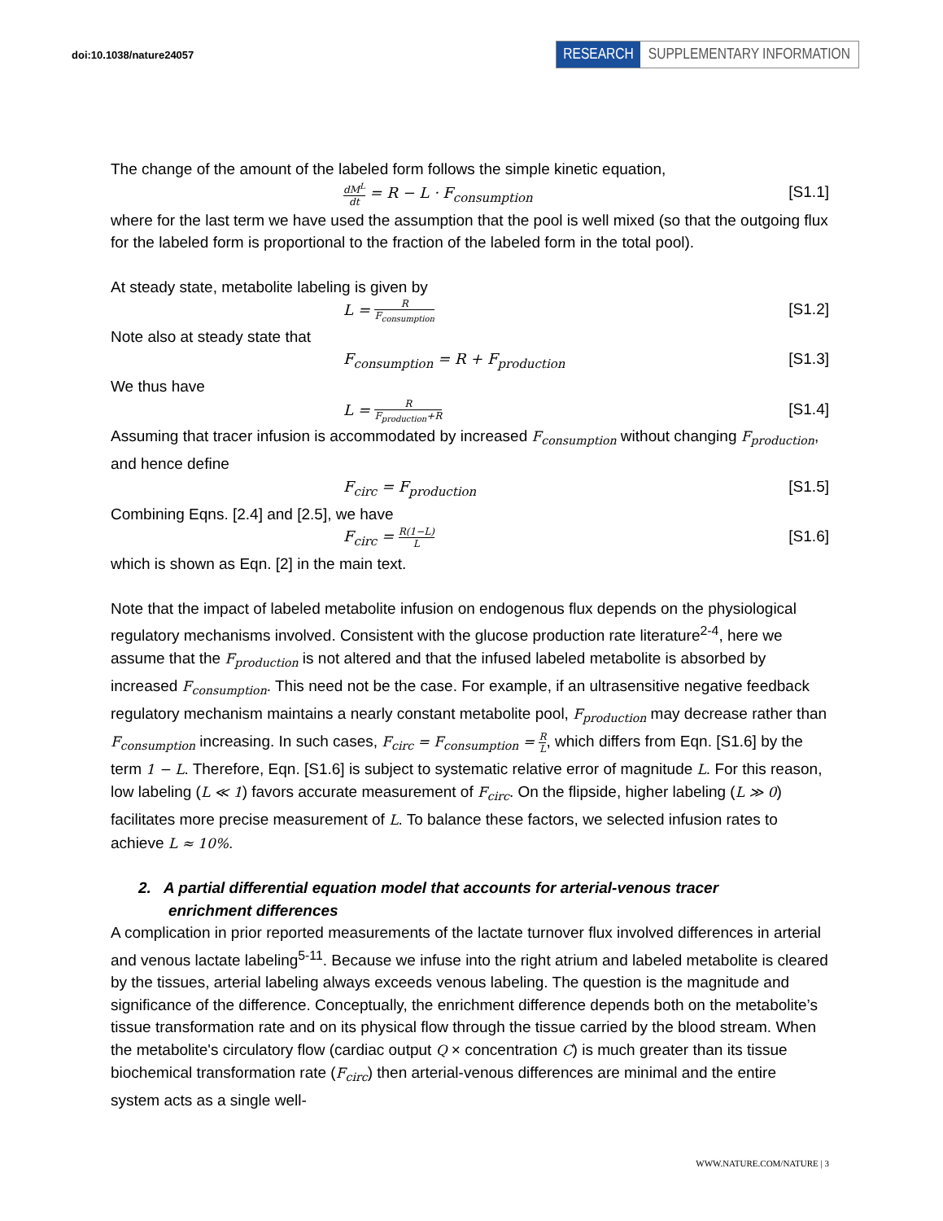doi:10.1038/nature24057
RESEARCH SUPPLEMENTARY INFORMATION
The change of the amount of the labeled form follows the simple kinetic equation,
dM<sup>L</sup> dt = R − L · F<sub>consumption</sub> [S1.1]
where for the last term we have used the assumption that the pool is well mixed (so that the outgoing flux for the labeled form is proportional to the fraction of the labeled form in the total pool).
At steady state, metabolite labeling is given by
L = R F<sub>consumption</sub> [S1.2]
Note also at steady state that
F<sub>consumption</sub> = R + F<sub>production</sub> [S1.3]
We thus have
L = R F<sub>production</sub>+R [S1.4]
Assuming that tracer infusion is accommodated by increased F<sub>consumption</sub> without changing F<sub>production</sub>, and hence define
F<sub>circ</sub> = F<sub>production</sub> [S1.5]
Combining Eqns. [2.4] and [2.5], we have
F<sub>circ</sub> = R(1−L) L [S1.6]
which is shown as Eqn. [2] in the main text.
Note that the impact of labeled metabolite infusion on endogenous flux depends on the physiological regulatory mechanisms involved. Consistent with the glucose production rate literature<sup>2-4</sup>, here we assume that the F<sub>production</sub> is not altered and that the infused labeled metabolite is absorbed by increased F<sub>consumption</sub>. This need not be the case. For example, if an ultrasensitive negative feedback regulatory mechanism maintains a nearly constant metabolite pool, F<sub>production</sub> may decrease rather than F<sub>consumption</sub> increasing. In such cases, F<sub>circ</sub> = F<sub>consumption</sub> = R L, which differs from Eqn. [S1.6] by the term 1 − L. Therefore, Eqn. [S1.6] is subject to systematic relative error of magnitude L. For this reason, low labeling (L ≪ 1) favors accurate measurement of F<sub>circ</sub>. On the flipside, higher labeling (L ≫ 0) facilitates more precise measurement of L. To balance these factors, we selected infusion rates to achieve L ≈ 10%.
2. A partial differential equation model that accounts for arterial-venous tracer
enrichment differences
A complication in prior reported measurements of the lactate turnover flux involved differences in arterial and venous lactate labeling<sup>5-11</sup>. Because we infuse into the right atrium and labeled metabolite is cleared by the tissues, arterial labeling always exceeds venous labeling. The question is the magnitude and significance of the difference. Conceptually, the enrichment difference depends both on the metabolite’s tissue transformation rate and on its physical flow through the tissue carried by the blood stream. When the metabolite's circulatory flow (cardiac output Q × concentration C) is much greater than its tissue biochemical transformation rate (F<sub>circ</sub>) then arterial-venous differences are minimal and the entire system acts as a single well-
WWW.NATURE.COM/NATURE | 3